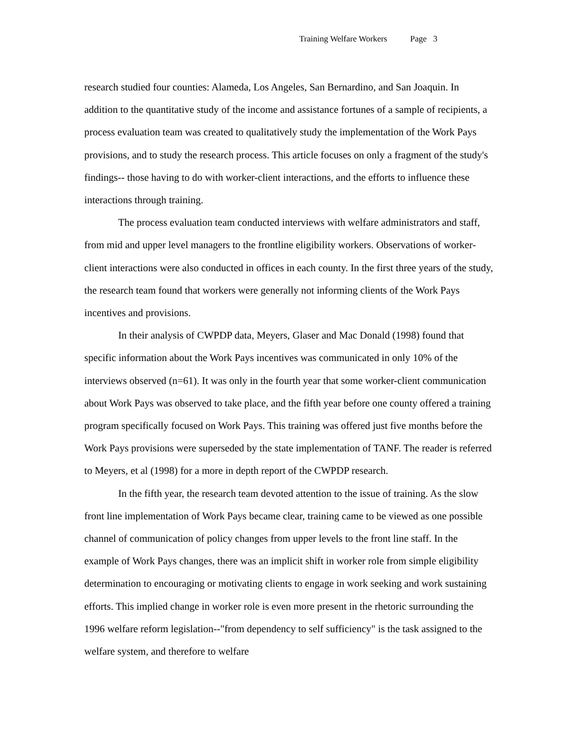Training Welfare Workers Page 3
research studied four counties: Alameda, Los Angeles, San Bernardino, and San Joaquin. In addition to the quantitative study of the income and assistance fortunes of a sample of recipients, a process evaluation team was created to qualitatively study the implementation of the Work Pays provisions, and to study the research process. This article focuses on only a fragment of the study's findings-- those having to do with worker-client interactions, and the efforts to influence these interactions through training.
The process evaluation team conducted interviews with welfare administrators and staff, from mid and upper level managers to the frontline eligibility workers. Observations of worker-client interactions were also conducted in offices in each county. In the first three years of the study, the research team found that workers were generally not informing clients of the Work Pays incentives and provisions.
In their analysis of CWPDP data, Meyers, Glaser and Mac Donald (1998) found that specific information about the Work Pays incentives was communicated in only 10% of the interviews observed (n=61). It was only in the fourth year that some worker-client communication about Work Pays was observed to take place, and the fifth year before one county offered a training program specifically focused on Work Pays. This training was offered just five months before the Work Pays provisions were superseded by the state implementation of TANF. The reader is referred to Meyers, et al (1998) for a more in depth report of the CWPDP research.
In the fifth year, the research team devoted attention to the issue of training. As the slow front line implementation of Work Pays became clear, training came to be viewed as one possible channel of communication of policy changes from upper levels to the front line staff. In the example of Work Pays changes, there was an implicit shift in worker role from simple eligibility determination to encouraging or motivating clients to engage in work seeking and work sustaining efforts. This implied change in worker role is even more present in the rhetoric surrounding the 1996 welfare reform legislation--"from dependency to self sufficiency" is the task assigned to the welfare system, and therefore to welfare